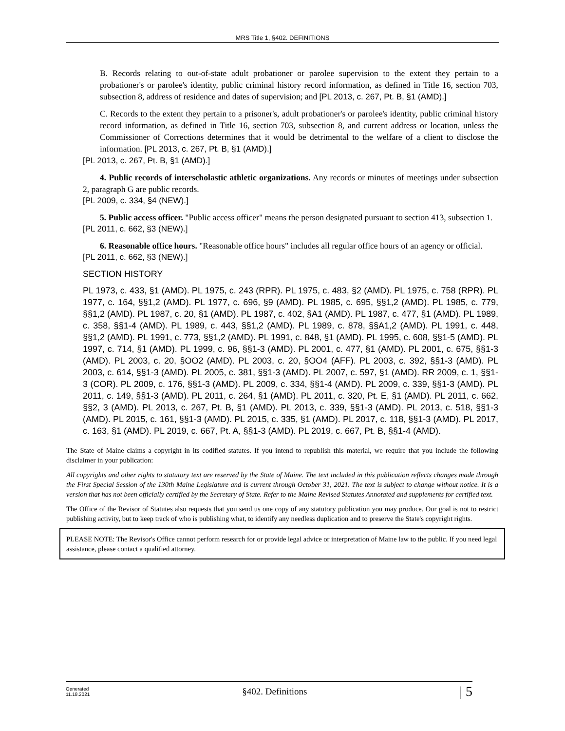MRS Title 1, §402. DEFINITIONS
B. Records relating to out-of-state adult probationer or parolee supervision to the extent they pertain to a probationer's or parolee's identity, public criminal history record information, as defined in Title 16, section 703, subsection 8, address of residence and dates of supervision; and [PL 2013, c. 267, Pt. B, §1 (AMD).]
C. Records to the extent they pertain to a prisoner's, adult probationer's or parolee's identity, public criminal history record information, as defined in Title 16, section 703, subsection 8, and current address or location, unless the Commissioner of Corrections determines that it would be detrimental to the welfare of a client to disclose the information. [PL 2013, c. 267, Pt. B, §1 (AMD).]
[PL 2013, c. 267, Pt. B, §1 (AMD).]
4. Public records of interscholastic athletic organizations. Any records or minutes of meetings under subsection 2, paragraph G are public records.
[PL 2009, c. 334, §4 (NEW).]
5. Public access officer. "Public access officer" means the person designated pursuant to section 413, subsection 1.
[PL 2011, c. 662, §3 (NEW).]
6. Reasonable office hours. "Reasonable office hours" includes all regular office hours of an agency or official.
[PL 2011, c. 662, §3 (NEW).]
SECTION HISTORY
PL 1973, c. 433, §1 (AMD). PL 1975, c. 243 (RPR). PL 1975, c. 483, §2 (AMD). PL 1975, c. 758 (RPR). PL 1977, c. 164, §§1,2 (AMD). PL 1977, c. 696, §9 (AMD). PL 1985, c. 695, §§1,2 (AMD). PL 1985, c. 779, §§1,2 (AMD). PL 1987, c. 20, §1 (AMD). PL 1987, c. 402, §A1 (AMD). PL 1987, c. 477, §1 (AMD). PL 1989, c. 358, §§1-4 (AMD). PL 1989, c. 443, §§1,2 (AMD). PL 1989, c. 878, §§A1,2 (AMD). PL 1991, c. 448, §§1,2 (AMD). PL 1991, c. 773, §§1,2 (AMD). PL 1991, c. 848, §1 (AMD). PL 1995, c. 608, §§1-5 (AMD). PL 1997, c. 714, §1 (AMD). PL 1999, c. 96, §§1-3 (AMD). PL 2001, c. 477, §1 (AMD). PL 2001, c. 675, §§1-3 (AMD). PL 2003, c. 20, §OO2 (AMD). PL 2003, c. 20, §OO4 (AFF). PL 2003, c. 392, §§1-3 (AMD). PL 2003, c. 614, §§1-3 (AMD). PL 2005, c. 381, §§1-3 (AMD). PL 2007, c. 597, §1 (AMD). RR 2009, c. 1, §§1-3 (COR). PL 2009, c. 176, §§1-3 (AMD). PL 2009, c. 334, §§1-4 (AMD). PL 2009, c. 339, §§1-3 (AMD). PL 2011, c. 149, §§1-3 (AMD). PL 2011, c. 264, §1 (AMD). PL 2011, c. 320, Pt. E, §1 (AMD). PL 2011, c. 662, §§2, 3 (AMD). PL 2013, c. 267, Pt. B, §1 (AMD). PL 2013, c. 339, §§1-3 (AMD). PL 2013, c. 518, §§1-3 (AMD). PL 2015, c. 161, §§1-3 (AMD). PL 2015, c. 335, §1 (AMD). PL 2017, c. 118, §§1-3 (AMD). PL 2017, c. 163, §1 (AMD). PL 2019, c. 667, Pt. A, §§1-3 (AMD). PL 2019, c. 667, Pt. B, §§1-4 (AMD).
The State of Maine claims a copyright in its codified statutes. If you intend to republish this material, we require that you include the following disclaimer in your publication:
All copyrights and other rights to statutory text are reserved by the State of Maine. The text included in this publication reflects changes made through the First Special Session of the 130th Maine Legislature and is current through October 31, 2021. The text is subject to change without notice. It is a version that has not been officially certified by the Secretary of State. Refer to the Maine Revised Statutes Annotated and supplements for certified text.
The Office of the Revisor of Statutes also requests that you send us one copy of any statutory publication you may produce. Our goal is not to restrict publishing activity, but to keep track of who is publishing what, to identify any needless duplication and to preserve the State's copyright rights.
PLEASE NOTE: The Revisor's Office cannot perform research for or provide legal advice or interpretation of Maine law to the public. If you need legal assistance, please contact a qualified attorney.
Generated
11.18.2021 §402. Definitions | 5